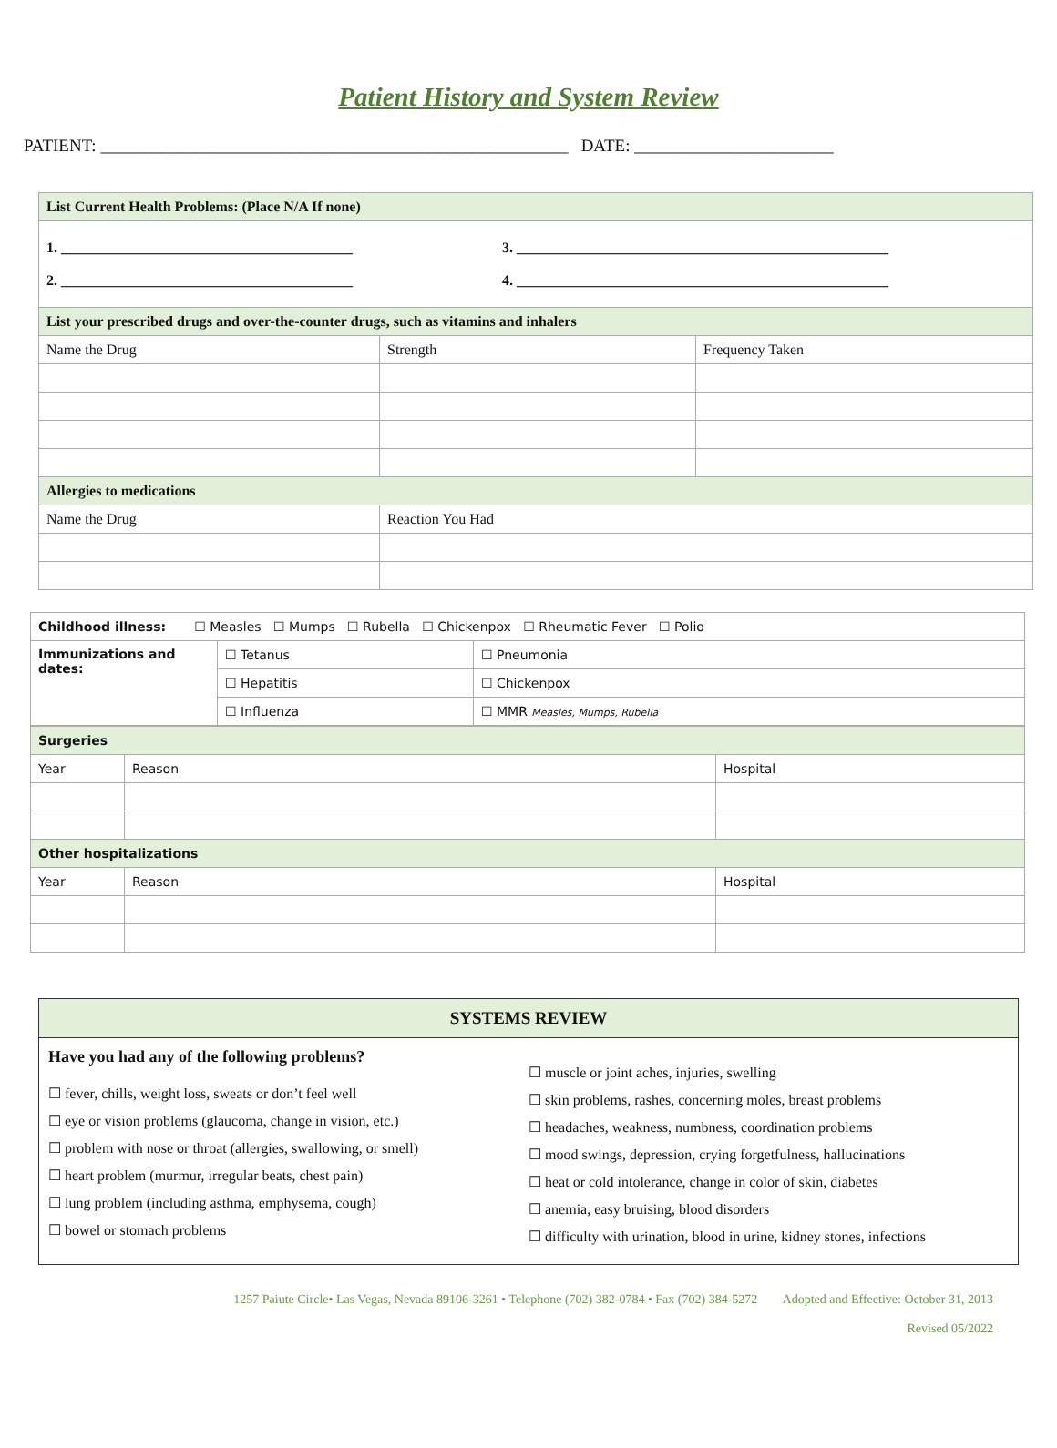Patient History and System Review
PATIENT: ______________________________________________________ DATE: _______________________
| List Current Health Problems: (Place N/A If none) | | |
| --- | --- | --- |
| 1. ________________________________________ 3. ___________________________________________________ 2. ________________________________________ 4. ___________________________________________________ | | |
| List your prescribed drugs and over-the-counter drugs, such as vitamins and inhalers | | |
| Name the Drug | Strength | Frequency Taken |
| Allergies to medications | | |
| Name the Drug | Reaction You Had | |
| Childhood illness: ☐ Measles ☐ Mumps ☐ Rubella ☐ Chickenpox ☐ Rheumatic Fever ☐ Polio | | |
| Immunizations and dates: | ☐ Tetanus | ☐ Pneumonia |
| | ☐ Hepatitis | ☐ Chickenpox |
| | ☐ Influenza | ☐ MMR Measles, Mumps, Rubella |
| Surgeries | | |
| --- | --- | --- |
| Year | Reason | Hospital |
| Other hospitalizations | | |
| Year | Reason | Hospital |
SYSTEMS REVIEW
Have you had any of the following problems?
☐ fever, chills, weight loss, sweats or don’t feel well
☐ eye or vision problems (glaucoma, change in vision, etc.)
☐ problem with nose or throat (allergies, swallowing, or smell)
☐ heart problem (murmur, irregular beats, chest pain)
☐ lung problem (including asthma, emphysema, cough)
☐ bowel or stomach problems
☐ muscle or joint aches, injuries, swelling
☐ skin problems, rashes, concerning moles, breast problems
☐ headaches, weakness, numbness, coordination problems
☐ mood swings, depression, crying forgetfulness, hallucinations
☐ heat or cold intolerance, change in color of skin, diabetes
☐ anemia, easy bruising, blood disorders
☐ difficulty with urination, blood in urine, kidney stones, infections
1257 Paiute Circle• Las Vegas, Nevada 89106-3261 • Telephone (702) 382-0784 • Fax (702) 384-5272 Adopted and Effective: October 31, 2013
Revised 05/2022